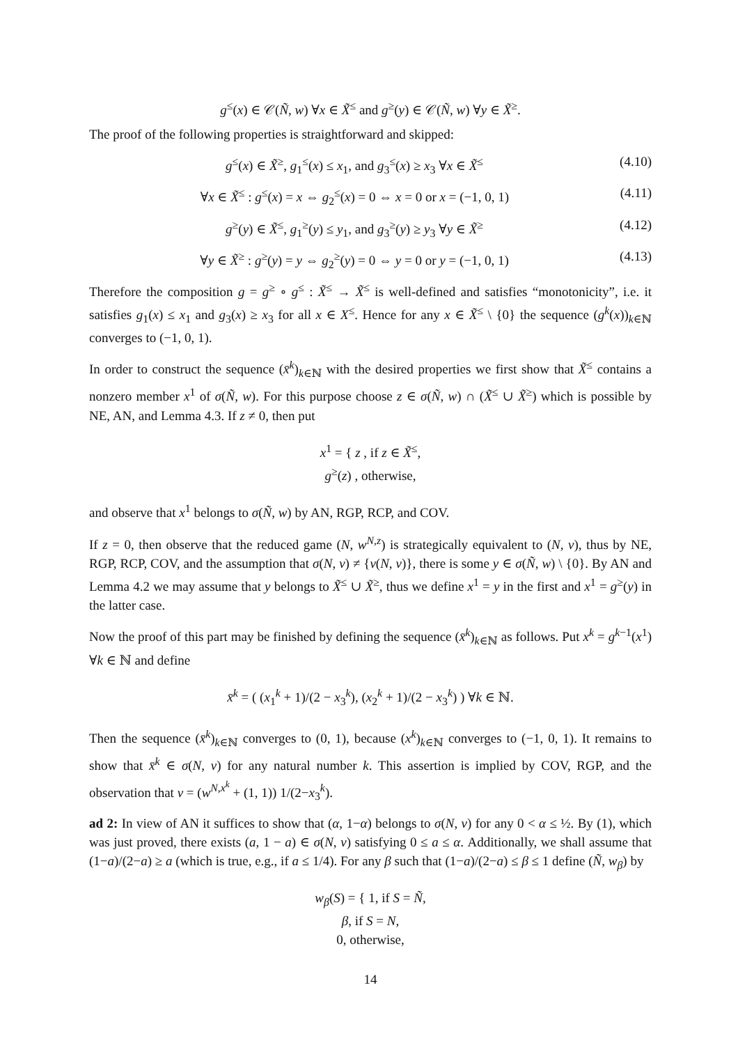g<sup>≤</sup>(x) ∈ 𝒞(Ñ, w) ∀x ∈ X̃<sup>≤</sup> and g<sup>≥</sup>(y) ∈ 𝒞(Ñ, w) ∀y ∈ X̃<sup>≥</sup>.
The proof of the following properties is straightforward and skipped:
g<sup>≤</sup>(x) ∈ X̃<sup>≥</sup>, g<sub>1</sub><sup>≤</sup>(x) ≤ x<sub>1</sub>, and g<sub>3</sub><sup>≤</sup>(x) ≥ x<sub>3</sub> ∀x ∈ X̃<sup>≤</sup> (4.10)
∀x ∈ X̃<sup>≤</sup> : g<sup>≤</sup>(x) = x ⇔ g<sub>2</sub><sup>≤</sup>(x) = 0 ⇔ x = 0 or x = (−1, 0, 1) (4.11)
g<sup>≥</sup>(y) ∈ X̃<sup>≤</sup>, g<sub>1</sub><sup>≥</sup>(y) ≤ y<sub>1</sub>, and g<sub>3</sub><sup>≥</sup>(y) ≥ y<sub>3</sub> ∀y ∈ X̃<sup>≥</sup> (4.12)
∀y ∈ X̃<sup>≥</sup> : g<sup>≥</sup>(y) = y ⇔ g<sub>2</sub><sup>≥</sup>(y) = 0 ⇔ y = 0 or y = (−1, 0, 1) (4.13)
Therefore the composition g = g<sup>≥</sup> ∘ g<sup>≤</sup> : X̃<sup>≤</sup> → X̃<sup>≤</sup> is well-defined and satisfies “monotonicity”, i.e. it satisfies g<sub>1</sub>(x) ≤ x<sub>1</sub> and g<sub>3</sub>(x) ≥ x<sub>3</sub> for all x ∈ X<sup>≤</sup>. Hence for any x ∈ X̃<sup>≤</sup> \ {0} the sequence (g<sup>k</sup>(x))<sub>k∈ℕ</sub> converges to (−1, 0, 1).
In order to construct the sequence (x̄<sup>k</sup>)<sub>k∈ℕ</sub> with the desired properties we first show that X̃<sup>≤</sup> contains a nonzero member x<sup>1</sup> of σ(Ñ, w). For this purpose choose z ∈ σ(Ñ, w) ∩ (X̃<sup>≤</sup> ∪ X̃<sup>≥</sup>) which is possible by NE, AN, and Lemma 4.3. If z ≠ 0, then put
x<sup>1</sup> = { z , if z ∈ X̃<sup>≤</sup>,
g<sup>≥</sup>(z) , otherwise,
and observe that x<sup>1</sup> belongs to σ(Ñ, w) by AN, RGP, RCP, and COV.
If z = 0, then observe that the reduced game (N, w<sup>N,z</sup>) is strategically equivalent to (N, v), thus by NE, RGP, RCP, COV, and the assumption that σ(N, v) ≠ {ν(N, v)}, there is some y ∈ σ(Ñ, w) \ {0}. By AN and Lemma 4.2 we may assume that y belongs to X̃<sup>≤</sup> ∪ X̃<sup>≥</sup>, thus we define x<sup>1</sup> = y in the first and x<sup>1</sup> = g<sup>≥</sup>(y) in the latter case.
Now the proof of this part may be finished by defining the sequence (x̄<sup>k</sup>)<sub>k∈ℕ</sub> as follows. Put x<sup>k</sup> = g<sup>k−1</sup>(x<sup>1</sup>) ∀k ∈ ℕ and define
x̄<sup>k</sup> = ( (x<sub>1</sub><sup>k</sup> + 1)/(2 − x<sub>3</sub><sup>k</sup>), (x<sub>2</sub><sup>k</sup> + 1)/(2 − x<sub>3</sub><sup>k</sup>) ) ∀k ∈ ℕ.
Then the sequence (x̄<sup>k</sup>)<sub>k∈ℕ</sub> converges to (0, 1), because (x<sup>k</sup>)<sub>k∈ℕ</sub> converges to (−1, 0, 1). It remains to show that x̄<sup>k</sup> ∈ σ(N, v) for any natural number k. This assertion is implied by COV, RGP, and the observation that v = (w<sup>N,x<sup>k</sup></sup> + (1, 1)) 1/(2−x<sub>3</sub><sup>k</sup>).
ad 2: In view of AN it suffices to show that (α, 1−α) belongs to σ(N, v) for any 0 < α ≤ ½. By (1), which was just proved, there exists (a, 1 − a) ∈ σ(N, v) satisfying 0 ≤ a ≤ α. Additionally, we shall assume that (1−a)/(2−a) ≥ a (which is true, e.g., if a ≤ 1/4). For any β such that (1−a)/(2−a) ≤ β ≤ 1 define (Ñ, w<sub>β</sub>) by
w<sub>β</sub>(S) = { 1, if S = Ñ,
β, if S = N,
0, otherwise,
14